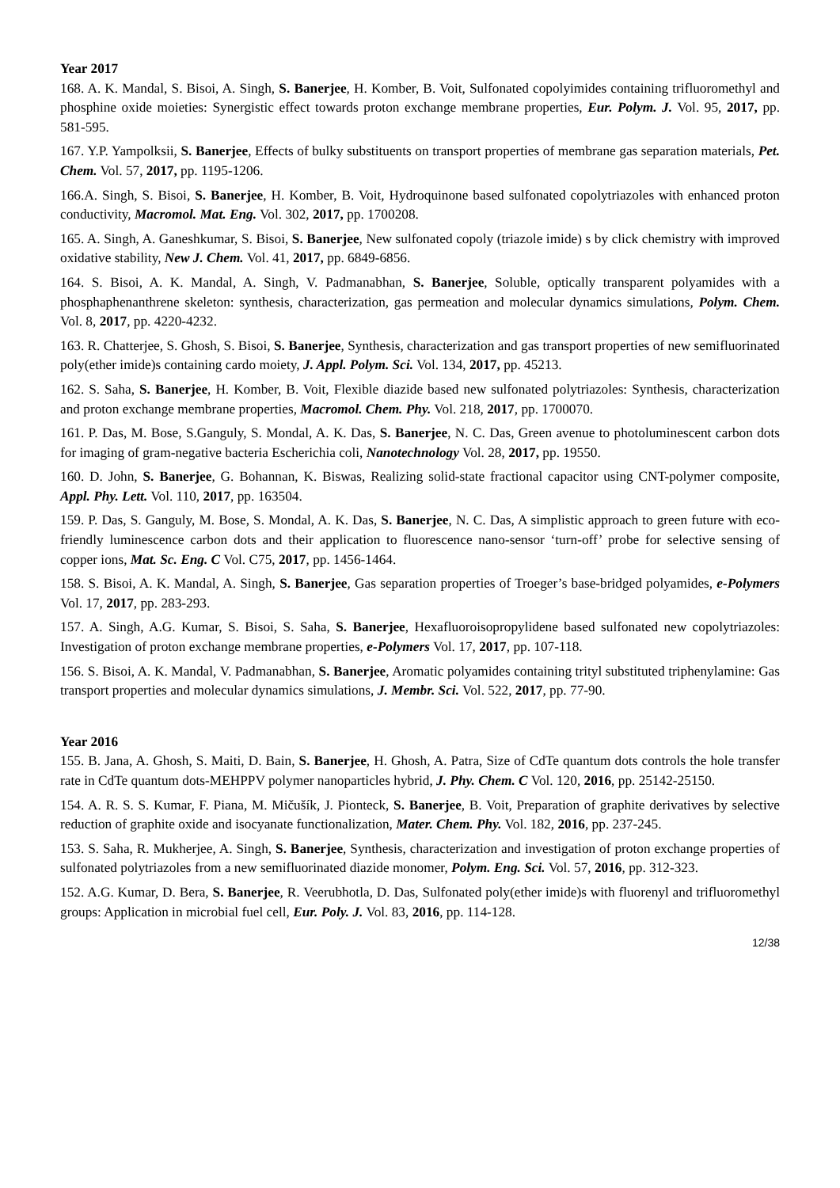Year 2017
168. A. K. Mandal, S. Bisoi, A. Singh, S. Banerjee, H. Komber, B. Voit, Sulfonated copolyimides containing trifluoromethyl and phosphine oxide moieties: Synergistic effect towards proton exchange membrane properties, Eur. Polym. J. Vol. 95, 2017, pp. 581-595.
167. Y.P. Yampolksii, S. Banerjee, Effects of bulky substituents on transport properties of membrane gas separation materials, Pet. Chem. Vol. 57, 2017, pp. 1195-1206.
166.A. Singh, S. Bisoi, S. Banerjee, H. Komber, B. Voit, Hydroquinone based sulfonated copolytriazoles with enhanced proton conductivity, Macromol. Mat. Eng. Vol. 302, 2017, pp. 1700208.
165. A. Singh, A. Ganeshkumar, S. Bisoi, S. Banerjee, New sulfonated copoly (triazole imide) s by click chemistry with improved oxidative stability, New J. Chem. Vol. 41, 2017, pp. 6849-6856.
164. S. Bisoi, A. K. Mandal, A. Singh, V. Padmanabhan, S. Banerjee, Soluble, optically transparent polyamides with a phosphaphenanthrene skeleton: synthesis, characterization, gas permeation and molecular dynamics simulations, Polym. Chem. Vol. 8, 2017, pp. 4220-4232.
163. R. Chatterjee, S. Ghosh, S. Bisoi, S. Banerjee, Synthesis, characterization and gas transport properties of new semifluorinated poly(ether imide)s containing cardo moiety, J. Appl. Polym. Sci. Vol. 134, 2017, pp. 45213.
162. S. Saha, S. Banerjee, H. Komber, B. Voit, Flexible diazide based new sulfonated polytriazoles: Synthesis, characterization and proton exchange membrane properties, Macromol. Chem. Phy. Vol. 218, 2017, pp. 1700070.
161. P. Das, M. Bose, S.Ganguly, S. Mondal, A. K. Das, S. Banerjee, N. C. Das, Green avenue to photoluminescent carbon dots for imaging of gram-negative bacteria Escherichia coli, Nanotechnology Vol. 28, 2017, pp. 19550.
160. D. John, S. Banerjee, G. Bohannan, K. Biswas, Realizing solid-state fractional capacitor using CNT-polymer composite, Appl. Phy. Lett. Vol. 110, 2017, pp. 163504.
159. P. Das, S. Ganguly, M. Bose, S. Mondal, A. K. Das, S. Banerjee, N. C. Das, A simplistic approach to green future with eco-friendly luminescence carbon dots and their application to fluorescence nano-sensor ‘turn-off’ probe for selective sensing of copper ions, Mat. Sc. Eng. C Vol. C75, 2017, pp. 1456-1464.
158. S. Bisoi, A. K. Mandal, A. Singh, S. Banerjee, Gas separation properties of Troeger’s base-bridged polyamides, e-Polymers Vol. 17, 2017, pp. 283-293.
157. A. Singh, A.G. Kumar, S. Bisoi, S. Saha, S. Banerjee, Hexafluoroisopropylidene based sulfonated new copolytriazoles: Investigation of proton exchange membrane properties, e-Polymers Vol. 17, 2017, pp. 107-118.
156. S. Bisoi, A. K. Mandal, V. Padmanabhan, S. Banerjee, Aromatic polyamides containing trityl substituted triphenylamine: Gas transport properties and molecular dynamics simulations, J. Membr. Sci. Vol. 522, 2017, pp. 77-90.
Year 2016
155. B. Jana, A. Ghosh, S. Maiti, D. Bain, S. Banerjee, H. Ghosh, A. Patra, Size of CdTe quantum dots controls the hole transfer rate in CdTe quantum dots-MEHPPV polymer nanoparticles hybrid, J. Phy. Chem. C Vol. 120, 2016, pp. 25142-25150.
154. A. R. S. S. Kumar, F. Piana, M. Mičušík, J. Pionteck, S. Banerjee, B. Voit, Preparation of graphite derivatives by selective reduction of graphite oxide and isocyanate functionalization, Mater. Chem. Phy. Vol. 182, 2016, pp. 237-245.
153. S. Saha, R. Mukherjee, A. Singh, S. Banerjee, Synthesis, characterization and investigation of proton exchange properties of sulfonated polytriazoles from a new semifluorinated diazide monomer, Polym. Eng. Sci. Vol. 57, 2016, pp. 312-323.
152. A.G. Kumar, D. Bera, S. Banerjee, R. Veerubhotla, D. Das, Sulfonated poly(ether imide)s with fluorenyl and trifluoromethyl groups: Application in microbial fuel cell, Eur. Poly. J. Vol. 83, 2016, pp. 114-128.
12/38